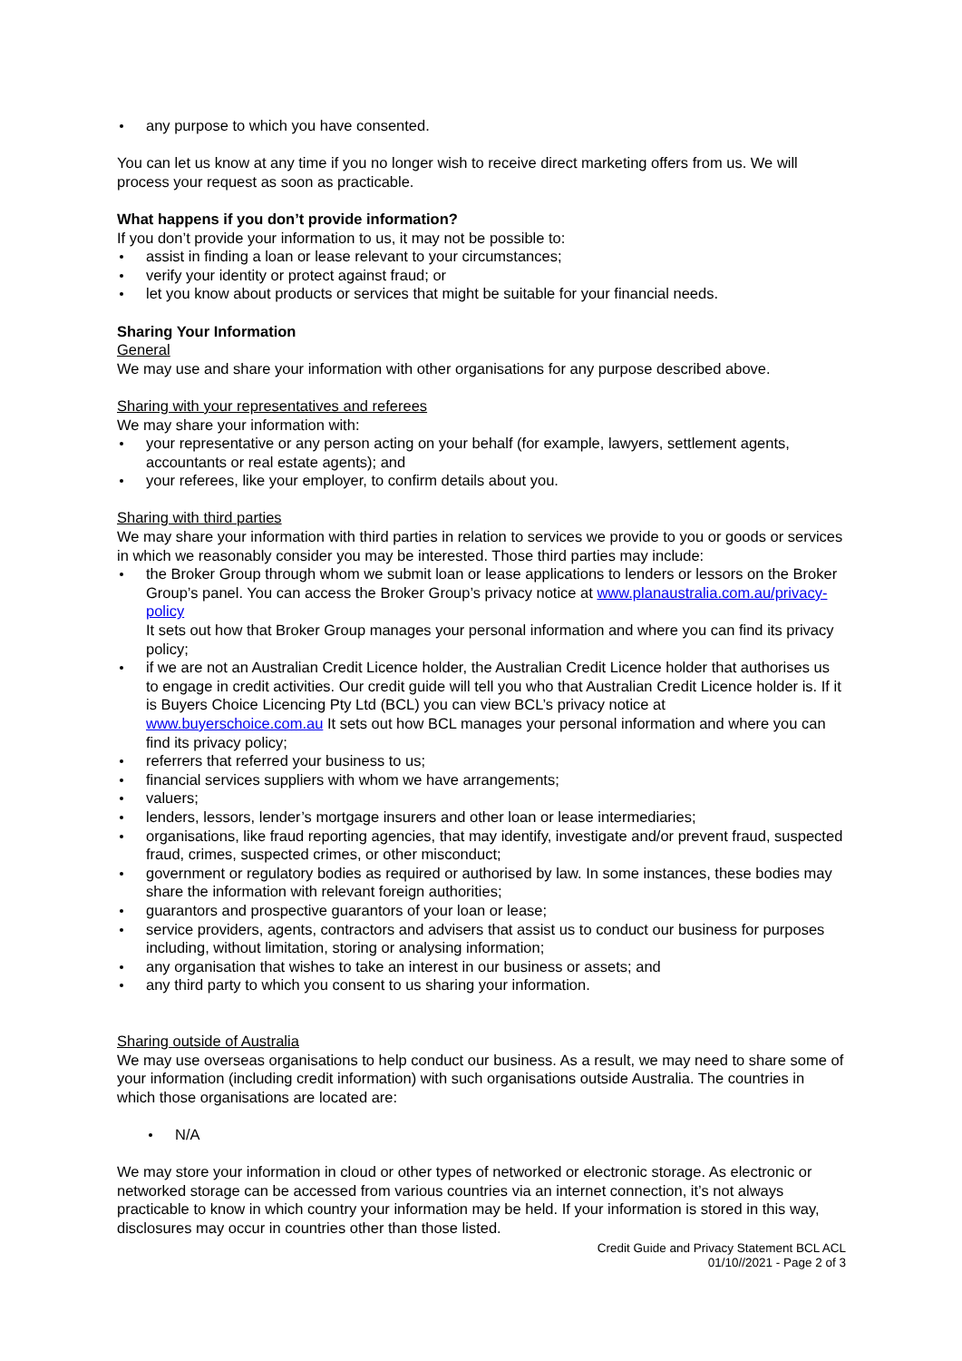any purpose to which you have consented.
You can let us know at any time if you no longer wish to receive direct marketing offers from us. We will process your request as soon as practicable.
What happens if you don’t provide information?
If you don’t provide your information to us, it may not be possible to:
assist in finding a loan or lease relevant to your circumstances;
verify your identity or protect against fraud; or
let you know about products or services that might be suitable for your financial needs.
Sharing Your Information
General
We may use and share your information with other organisations for any purpose described above.
Sharing with your representatives and referees
We may share your information with:
your representative or any person acting on your behalf (for example, lawyers, settlement agents, accountants or real estate agents); and
your referees, like your employer, to confirm details about you.
Sharing with third parties
We may share your information with third parties in relation to services we provide to you or goods or services in which we reasonably consider you may be interested. Those third parties may include:
the Broker Group through whom we submit loan or lease applications to lenders or lessors on the Broker Group’s panel. You can access the Broker Group’s privacy notice at www.planaustralia.com.au/privacy-policy
It sets out how that Broker Group manages your personal information and where you can find its privacy policy;
if we are not an Australian Credit Licence holder, the Australian Credit Licence holder that authorises us to engage in credit activities. Our credit guide will tell you who that Australian Credit Licence holder is. If it is Buyers Choice Licencing Pty Ltd (BCL) you can view BCL’s privacy notice at www.buyerschoice.com.au It sets out how BCL manages your personal information and where you can find its privacy policy;
referrers that referred your business to us;
financial services suppliers with whom we have arrangements;
valuers;
lenders, lessors, lender’s mortgage insurers and other loan or lease intermediaries;
organisations, like fraud reporting agencies, that may identify, investigate and/or prevent fraud, suspected fraud, crimes, suspected crimes, or other misconduct;
government or regulatory bodies as required or authorised by law. In some instances, these bodies may share the information with relevant foreign authorities;
guarantors and prospective guarantors of your loan or lease;
service providers, agents, contractors and advisers that assist us to conduct our business for purposes including, without limitation, storing or analysing information;
any organisation that wishes to take an interest in our business or assets; and
any third party to which you consent to us sharing your information.
Sharing outside of Australia
We may use overseas organisations to help conduct our business. As a result, we may need to share some of your information (including credit information) with such organisations outside Australia. The countries in which those organisations are located are:
N/A
We may store your information in cloud or other types of networked or electronic storage. As electronic or networked storage can be accessed from various countries via an internet connection, it’s not always practicable to know in which country your information may be held. If your information is stored in this way, disclosures may occur in countries other than those listed.
Credit Guide and Privacy Statement BCL ACL
01/10//2021 - Page 2 of 3